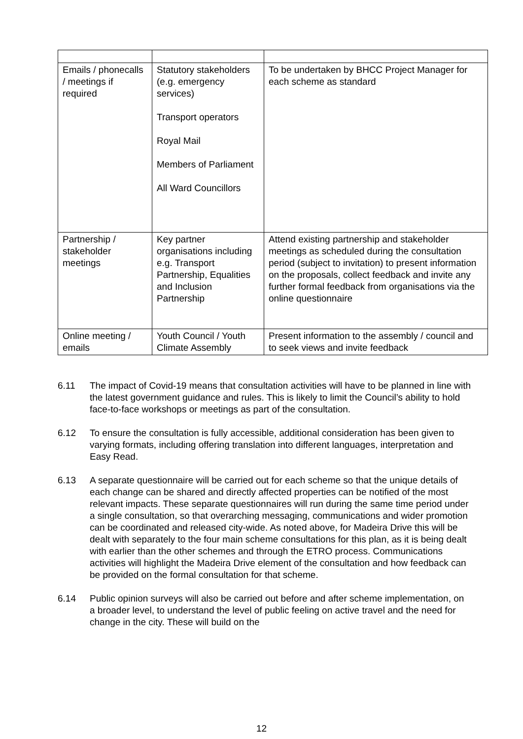| Emails / phonecalls / meetings if required | Statutory stakeholders (e.g. emergency services) Transport operators Royal Mail Members of Parliament All Ward Councillors | To be undertaken by BHCC Project Manager for each scheme as standard |
| Partnership / stakeholder meetings | Key partner organisations including e.g. Transport Partnership, Equalities and Inclusion Partnership | Attend existing partnership and stakeholder meetings as scheduled during the consultation period (subject to invitation) to present information on the proposals, collect feedback and invite any further formal feedback from organisations via the online questionnaire |
| Online meeting / emails | Youth Council / Youth Climate Assembly | Present information to the assembly / council and to seek views and invite feedback |
6.11 The impact of Covid-19 means that consultation activities will have to be planned in line with the latest government guidance and rules. This is likely to limit the Council’s ability to hold face-to-face workshops or meetings as part of the consultation.
6.12 To ensure the consultation is fully accessible, additional consideration has been given to varying formats, including offering translation into different languages, interpretation and Easy Read.
6.13 A separate questionnaire will be carried out for each scheme so that the unique details of each change can be shared and directly affected properties can be notified of the most relevant impacts. These separate questionnaires will run during the same time period under a single consultation, so that overarching messaging, communications and wider promotion can be coordinated and released city-wide. As noted above, for Madeira Drive this will be dealt with separately to the four main scheme consultations for this plan, as it is being dealt with earlier than the other schemes and through the ETRO process. Communications activities will highlight the Madeira Drive element of the consultation and how feedback can be provided on the formal consultation for that scheme.
6.14 Public opinion surveys will also be carried out before and after scheme implementation, on a broader level, to understand the level of public feeling on active travel and the need for change in the city. These will build on the
12